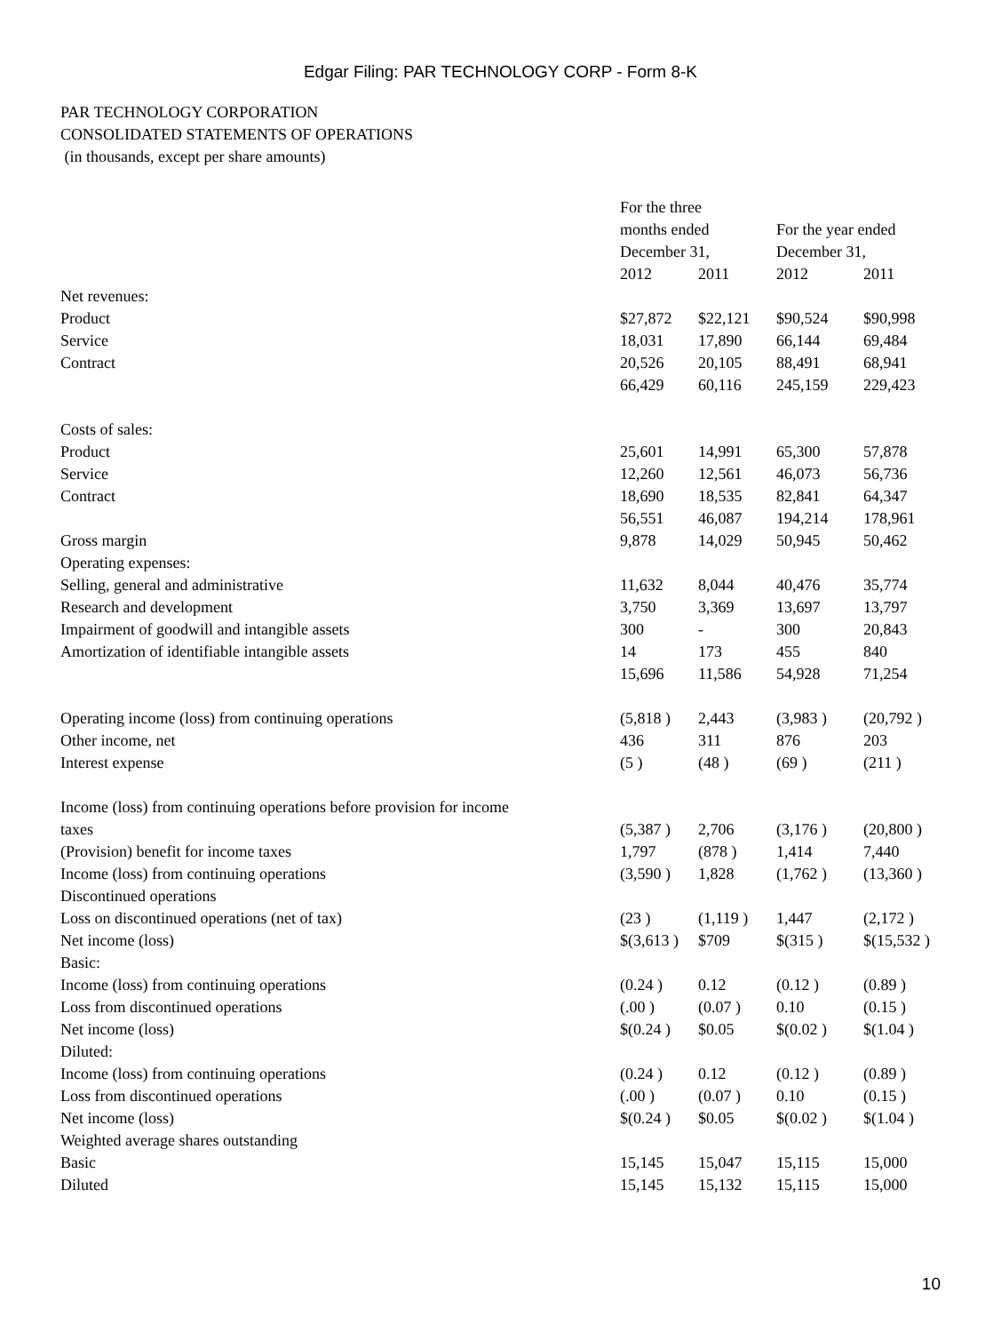Edgar Filing: PAR TECHNOLOGY CORP - Form 8-K
PAR TECHNOLOGY CORPORATION
CONSOLIDATED STATEMENTS OF OPERATIONS
(in thousands, except per share amounts)
| | For the three | | | |
| | months ended | | For the year ended | |
| | December 31, | | December 31, | |
| | 2012 | 2011 | 2012 | 2011 |
| Net revenues: | | | | |
| Product | $27,872 | $22,121 | $90,524 | $90,998 |
| Service | 18,031 | 17,890 | 66,144 | 69,484 |
| Contract | 20,526 | 20,105 | 88,491 | 68,941 |
| | 66,429 | 60,116 | 245,159 | 229,423 |
| Costs of sales: | | | | |
| Product | 25,601 | 14,991 | 65,300 | 57,878 |
| Service | 12,260 | 12,561 | 46,073 | 56,736 |
| Contract | 18,690 | 18,535 | 82,841 | 64,347 |
| | 56,551 | 46,087 | 194,214 | 178,961 |
| Gross margin | 9,878 | 14,029 | 50,945 | 50,462 |
| Operating expenses: | | | | |
| Selling, general and administrative | 11,632 | 8,044 | 40,476 | 35,774 |
| Research and development | 3,750 | 3,369 | 13,697 | 13,797 |
| Impairment of goodwill and intangible assets | 300 | - | 300 | 20,843 |
| Amortization of identifiable intangible assets | 14 | 173 | 455 | 840 |
| | 15,696 | 11,586 | 54,928 | 71,254 |
| Operating income (loss) from continuing operations | (5,818 ) | 2,443 | (3,983 ) | (20,792 ) |
| Other income, net | 436 | 311 | 876 | 203 |
| Interest expense | (5 ) | (48 ) | (69 ) | (211 ) |
| Income (loss) from continuing operations before provision for income | | | | |
| taxes | (5,387 ) | 2,706 | (3,176 ) | (20,800 ) |
| (Provision) benefit for income taxes | 1,797 | (878 ) | 1,414 | 7,440 |
| Income (loss) from continuing operations | (3,590 ) | 1,828 | (1,762 ) | (13,360 ) |
| Discontinued operations | | | | |
| Loss on discontinued operations (net of tax) | (23 ) | (1,119 ) | 1,447 | (2,172 ) |
| Net income (loss) | $(3,613 ) | $709 | $(315 ) | $(15,532 ) |
| Basic: | | | | |
| Income (loss) from continuing operations | (0.24 ) | 0.12 | (0.12 ) | (0.89 ) |
| Loss from discontinued operations | (.00 ) | (0.07 ) | 0.10 | (0.15 ) |
| Net income (loss) | $(0.24 ) | $0.05 | $(0.02 ) | $(1.04 ) |
| Diluted: | | | | |
| Income (loss) from continuing operations | (0.24 ) | 0.12 | (0.12 ) | (0.89 ) |
| Loss from discontinued operations | (.00 ) | (0.07 ) | 0.10 | (0.15 ) |
| Net income (loss) | $(0.24 ) | $0.05 | $(0.02 ) | $(1.04 ) |
| Weighted average shares outstanding | | | | |
| Basic | 15,145 | 15,047 | 15,115 | 15,000 |
| Diluted | 15,145 | 15,132 | 15,115 | 15,000 |
10